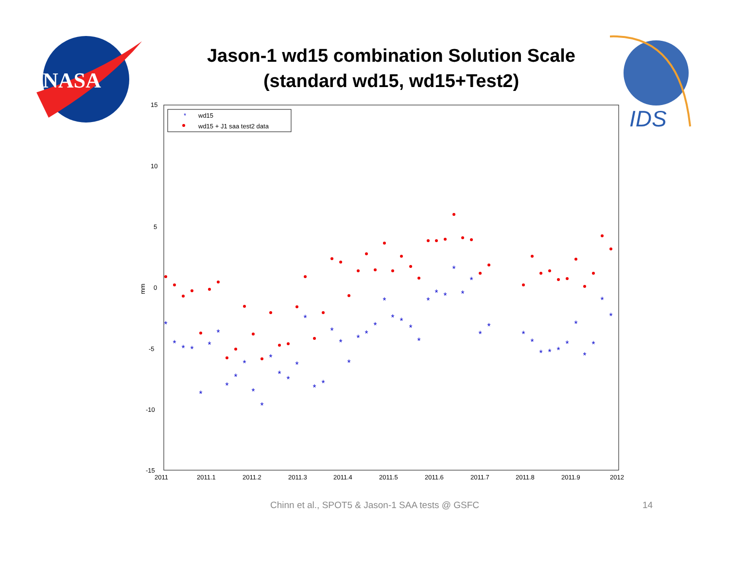Jason-1 wd15 combination Solution Scale
(standard wd15, wd15+Test2)
NASA
IDS
15
10
5
0
-5
-10
-15
2011
2011.1
2011.2
2011.3
2011.4
2011.5
2011.6
2011.7
2011.8
2011.9
2012
mm
*
wd15
wd15 + J1 saa test2 data
*
*
*
*
*
*
*
*
*
*
*
*
*
*
*
*
*
*
*
*
*
*
*
*
*
*
*
*
*
*
*
*
*
*
*
*
*
*
*
*
*
*
*
*
*
*
*
*
*
Chinn et al., SPOT5 & Jason-1 SAA tests @ GSFC 14